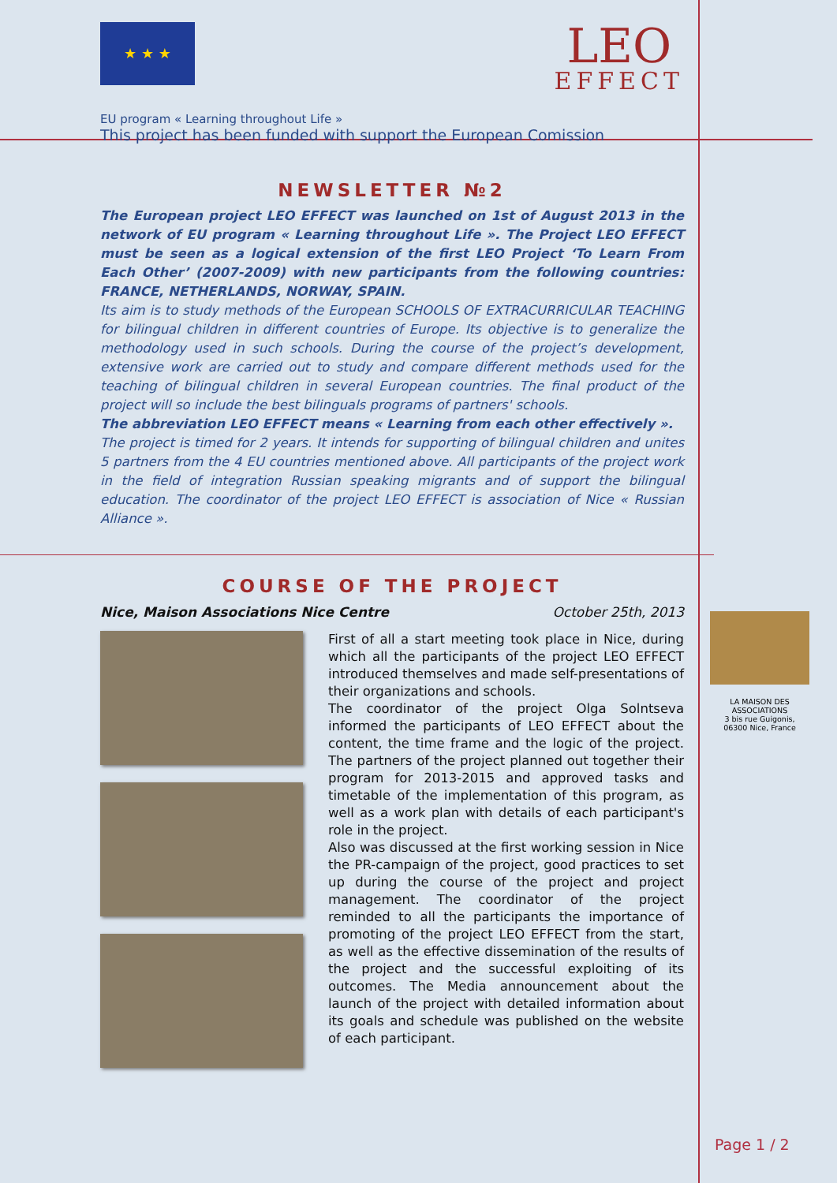★ ★ ★
LEO
EFFECT
EU program « Learning throughout Life »
This project has been funded with support the European Comission
NEWSLETTER №2
The European project LEO EFFECT was launched on 1st of August 2013 in the network of EU program « Learning throughout Life ». The Project LEO EFFECT must be seen as a logical extension of the first LEO Project ‘To Learn From Each Other’ (2007-2009) with new participants from the following countries: FRANCE, NETHERLANDS, NORWAY, SPAIN.
Its aim is to study methods of the European SCHOOLS OF EXTRACURRICULAR TEACHING for bilingual children in different countries of Europe. Its objective is to generalize the methodology used in such schools. During the course of the project’s development, extensive work are carried out to study and compare different methods used for the teaching of bilingual children in several European countries. The final product of the project will so include the best bilinguals programs of partners' schools.
The abbreviation LEO EFFECT means « Learning from each other effectively ».
The project is timed for 2 years. It intends for supporting of bilingual children and unites 5 partners from the 4 EU countries mentioned above. All participants of the project work in the field of integration Russian speaking migrants and of support the bilingual education. The coordinator of the project LEO EFFECT is association of Nice « Russian Alliance ».
COURSE OF THE PROJECT
Nice, Maison Associations Nice Centre October 25th, 2013
First of all a start meeting took place in Nice, during which all the participants of the project LEO EFFECT introduced themselves and made self-presentations of their organizations and schools.
The coordinator of the project Olga Solntseva informed the participants of LEO EFFECT about the content, the time frame and the logic of the project. The partners of the project planned out together their program for 2013-2015 and approved tasks and timetable of the implementation of this program, as well as a work plan with details of each participant's role in the project.
Also was discussed at the first working session in Nice the PR-campaign of the project, good practices to set up during the course of the project and project management. The coordinator of the project reminded to all the participants the importance of promoting of the project LEO EFFECT from the start, as well as the effective dissemination of the results of the project and the successful exploiting of its outcomes. The Media announcement about the launch of the project with detailed information about its goals and schedule was published on the website of each participant.
LA MAISON DES ASSOCIATIONS
3 bis rue Guigonis,
06300 Nice, France
Page 1 / 2